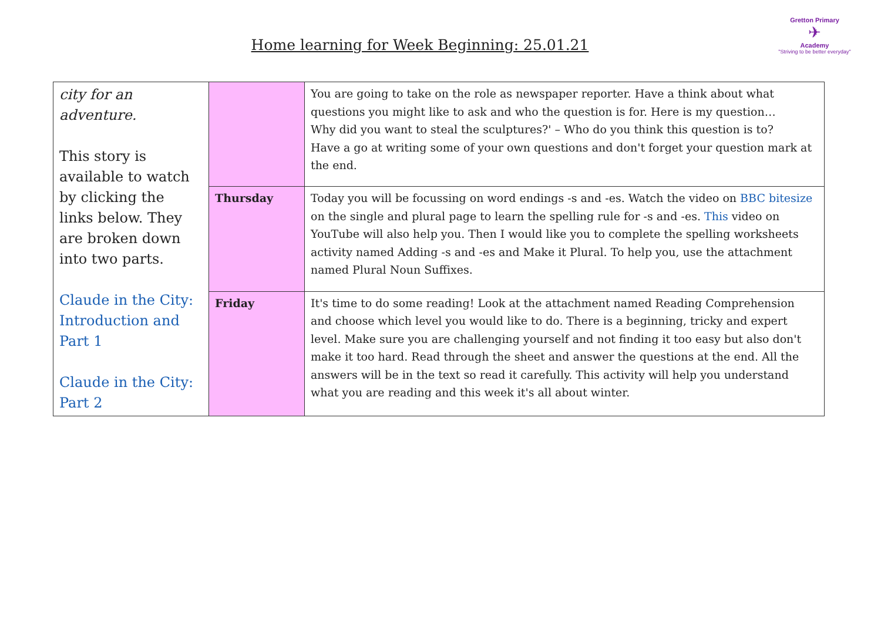Home learning for Week Beginning: 25.01.21
Gretton Primary
✈
Academy
"Striving to be better everyday"
| city for an adventure. This story is available to watch by clicking the links below. They are broken down into two parts. Claude in the City: Introduction and Part 1 Claude in the City: Part 2 | | You are going to take on the role as newspaper reporter. Have a think about what questions you might like to ask and who the question is for. Here is my question… Why did you want to steal the sculptures?' – Who do you think this question is to? Have a go at writing some of your own questions and don't forget your question mark at the end. |
| | Thursday | Today you will be focussing on word endings -s and -es. Watch the video on BBC bitesize on the single and plural page to learn the spelling rule for -s and -es. This video on YouTube will also help you. Then I would like you to complete the spelling worksheets activity named Adding -s and -es and Make it Plural. To help you, use the attachment named Plural Noun Suffixes. |
| | Friday | It's time to do some reading! Look at the attachment named Reading Comprehension and choose which level you would like to do. There is a beginning, tricky and expert level. Make sure you are challenging yourself and not finding it too easy but also don't make it too hard. Read through the sheet and answer the questions at the end. All the answers will be in the text so read it carefully. This activity will help you understand what you are reading and this week it's all about winter. |